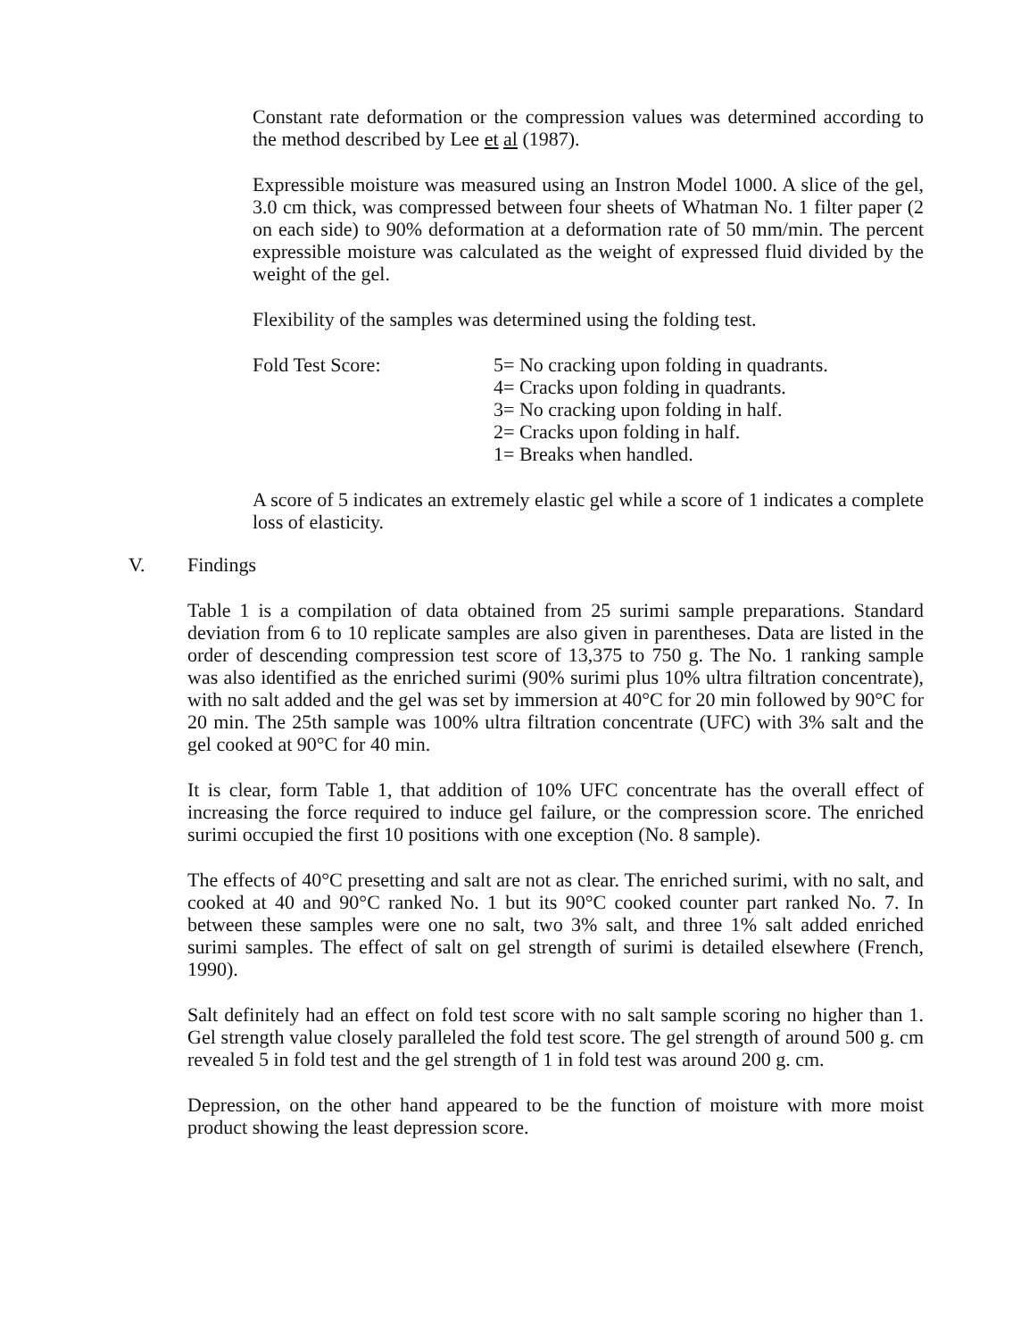Constant rate deformation or the compression values was determined according to the method described by Lee et al (1987).
Expressible moisture was measured using an Instron Model 1000. A slice of the gel, 3.0 cm thick, was compressed between four sheets of Whatman No. 1 filter paper (2 on each side) to 90% deformation at a deformation rate of 50 mm/min. The percent expressible moisture was calculated as the weight of expressed fluid divided by the weight of the gel.
Flexibility of the samples was determined using the folding test.
Fold Test Score: 5= No cracking upon folding in quadrants.
4= Cracks upon folding in quadrants.
3= No cracking upon folding in half.
2= Cracks upon folding in half.
1= Breaks when handled.
A score of 5 indicates an extremely elastic gel while a score of 1 indicates a complete loss of elasticity.
V. Findings
Table 1 is a compilation of data obtained from 25 surimi sample preparations. Standard deviation from 6 to 10 replicate samples are also given in parentheses. Data are listed in the order of descending compression test score of 13,375 to 750 g. The No. 1 ranking sample was also identified as the enriched surimi (90% surimi plus 10% ultra filtration concentrate), with no salt added and the gel was set by immersion at 40°C for 20 min followed by 90°C for 20 min. The 25th sample was 100% ultra filtration concentrate (UFC) with 3% salt and the gel cooked at 90°C for 40 min.
It is clear, form Table 1, that addition of 10% UFC concentrate has the overall effect of increasing the force required to induce gel failure, or the compression score. The enriched surimi occupied the first 10 positions with one exception (No. 8 sample).
The effects of 40°C presetting and salt are not as clear. The enriched surimi, with no salt, and cooked at 40 and 90°C ranked No. 1 but its 90°C cooked counter part ranked No. 7. In between these samples were one no salt, two 3% salt, and three 1% salt added enriched surimi samples. The effect of salt on gel strength of surimi is detailed elsewhere (French, 1990).
Salt definitely had an effect on fold test score with no salt sample scoring no higher than 1. Gel strength value closely paralleled the fold test score. The gel strength of around 500 g. cm revealed 5 in fold test and the gel strength of 1 in fold test was around 200 g. cm.
Depression, on the other hand appeared to be the function of moisture with more moist product showing the least depression score.